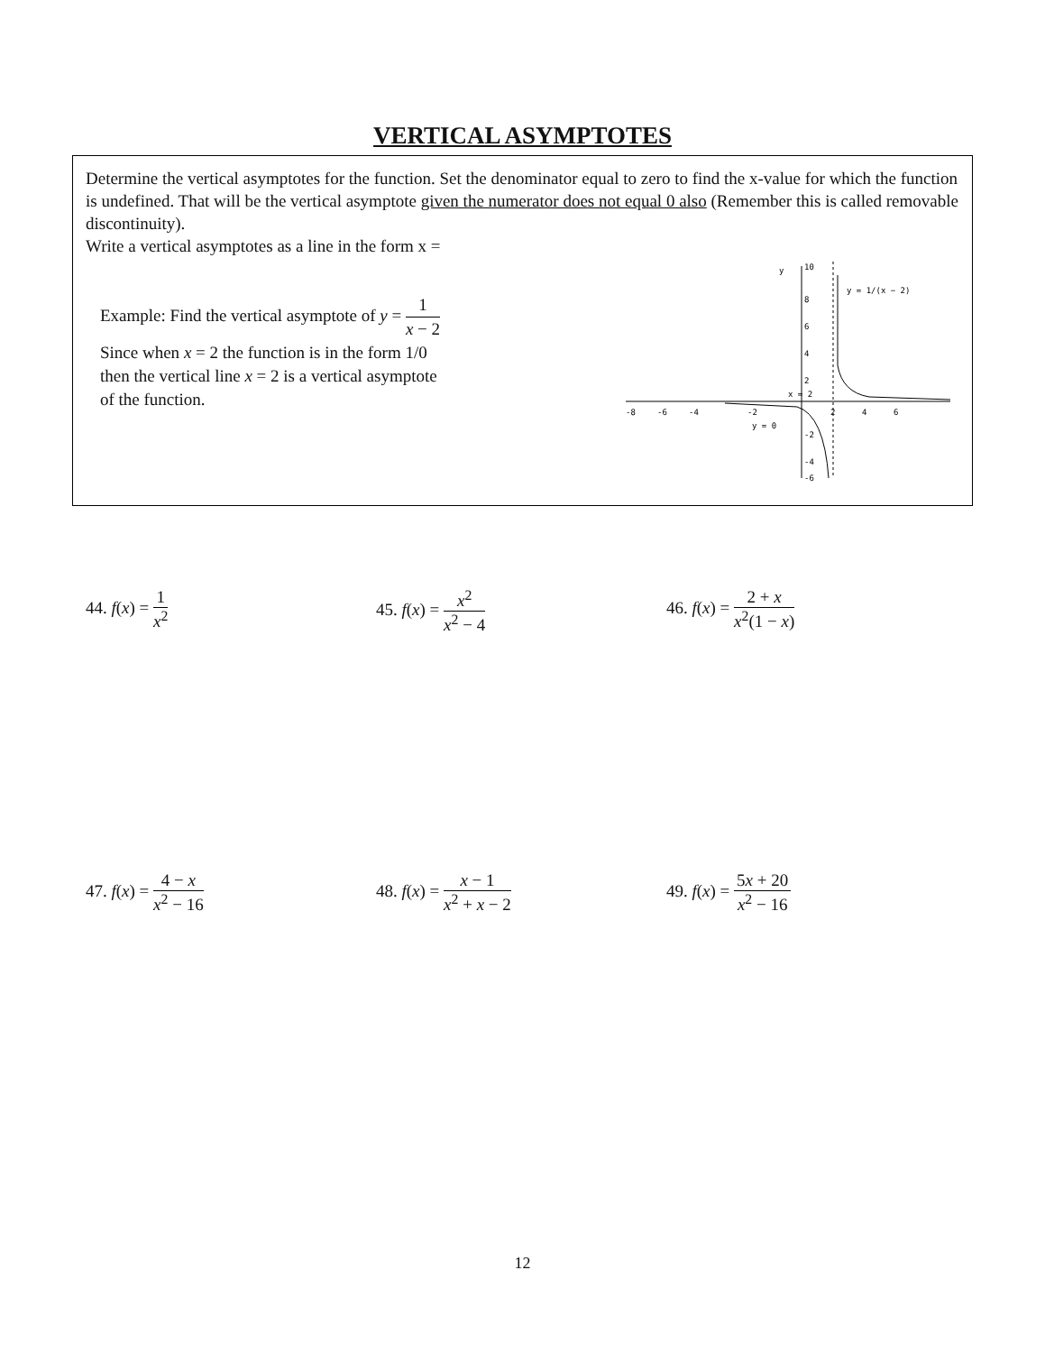VERTICAL ASYMPTOTES
Determine the vertical asymptotes for the function. Set the denominator equal to zero to find the x-value for which the function is undefined. That will be the vertical asymptote given the numerator does not equal 0 also (Remember this is called removable discontinuity).
Write a vertical asymptotes as a line in the form x =
Example: Find the vertical asymptote of y = 1 x − 2
Since when x = 2 the function is in the form 1/0
then the vertical line x = 2 is a vertical asymptote
of the function.
y
10
8
6
4
2
-8
-6
-4
-2
2
4
6
-2
-4
-6
x = 2
y = 0
y = 1/(x − 2)
44. f(x) = 1 x<sup>2</sup> 45. f(x) = x<sup>2</sup> x<sup>2</sup> − 4 46. f(x) = 2 + x x<sup>2</sup>(1 − x)
47. f(x) = 4 − x x<sup>2</sup> − 16 48. f(x) = x − 1 x<sup>2</sup> + x − 2 49. f(x) = 5x + 20 x<sup>2</sup> − 16
12